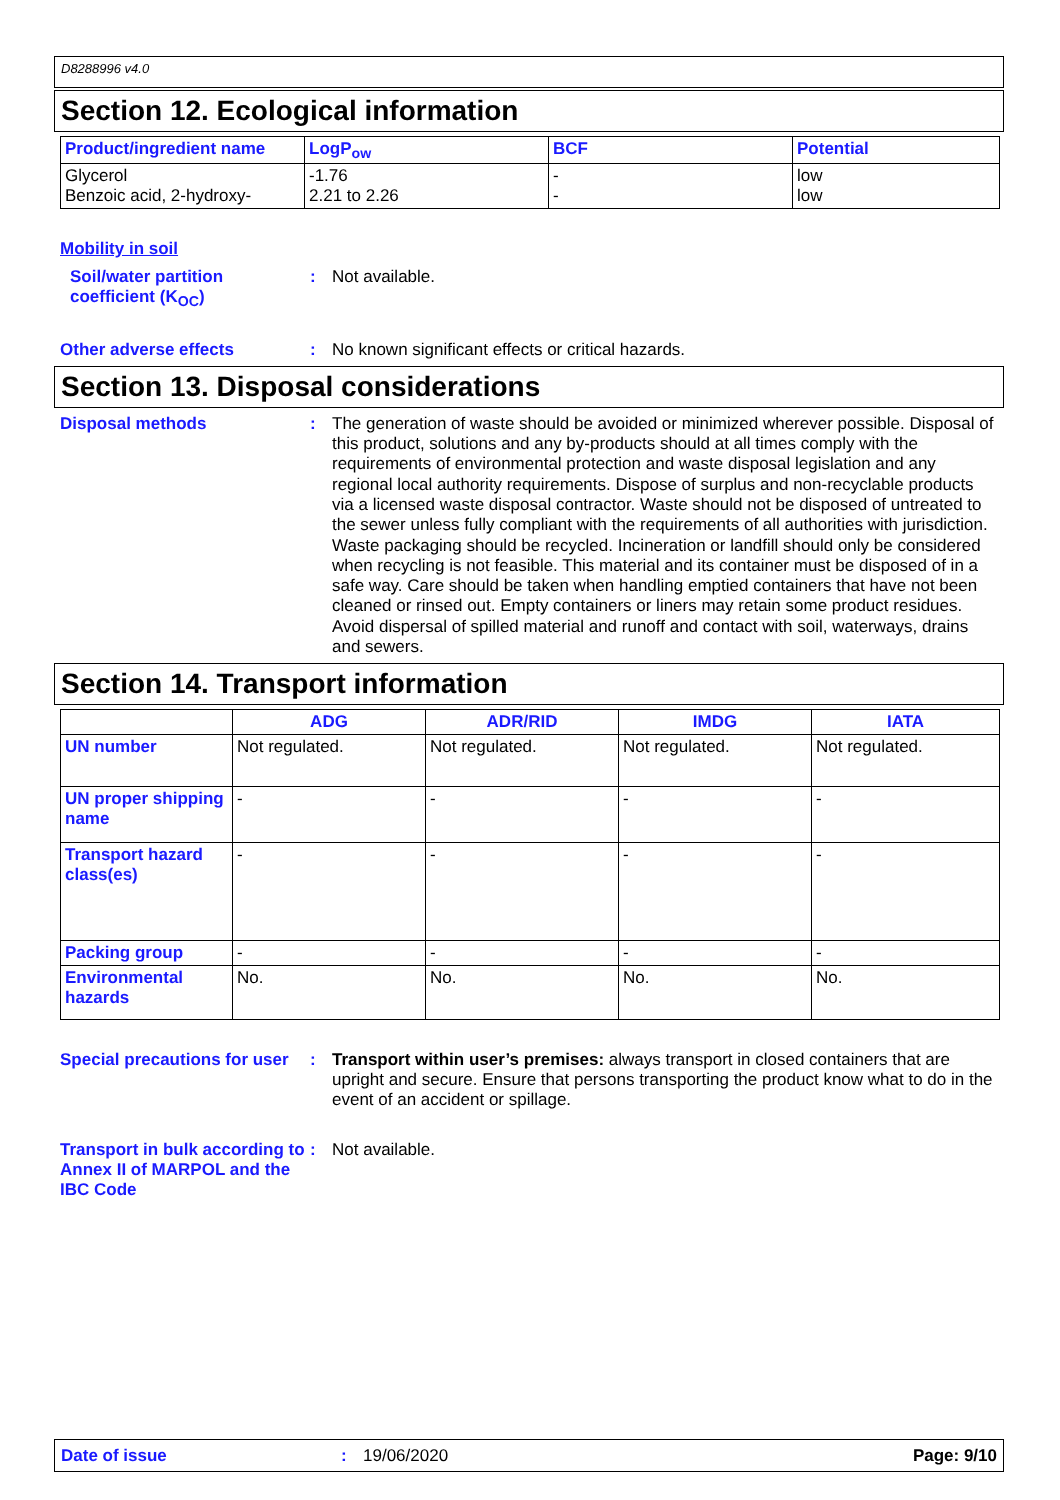D8288996 v4.0
Section 12. Ecological information
| Product/ingredient name | LogP<sub>ow</sub> | BCF | Potential |
| --- | --- | --- | --- |
| Glycerol Benzoic acid, 2-hydroxy- | -1.76 2.21 to 2.26 | - - | low low |
Mobility in soil
Soil/water partition coefficient (K<sub>OC</sub>)
: Not available.
Other adverse effects : No known significant effects or critical hazards.
Section 13. Disposal considerations
Disposal methods :
The generation of waste should be avoided or minimized wherever possible. Disposal of this product, solutions and any by-products should at all times comply with the requirements of environmental protection and waste disposal legislation and any regional local authority requirements. Dispose of surplus and non-recyclable products via a licensed waste disposal contractor. Waste should not be disposed of untreated to the sewer unless fully compliant with the requirements of all authorities with jurisdiction. Waste packaging should be recycled. Incineration or landfill should only be considered when recycling is not feasible. This material and its container must be disposed of in a safe way. Care should be taken when handling emptied containers that have not been cleaned or rinsed out. Empty containers or liners may retain some product residues. Avoid dispersal of spilled material and runoff and contact with soil, waterways, drains and sewers.
Section 14. Transport information
| | ADG | ADR/RID | IMDG | IATA |
| --- | --- | --- | --- | --- |
| UN number | Not regulated. | Not regulated. | Not regulated. | Not regulated. |
| UN proper shipping name | - | - | - | - |
| Transport hazard class(es) | - | - | - | - |
| Packing group | - | - | - | - |
| Environmental hazards | No. | No. | No. | No. |
Special precautions for user
: Transport within user’s premises: always transport in closed containers that are upright and secure. Ensure that persons transporting the product know what to do in the event of an accident or spillage.
Transport in bulk according to Annex II of MARPOL and the IBC Code
: Not available.
Date of issue: 19/06/2020 Page: 9/10